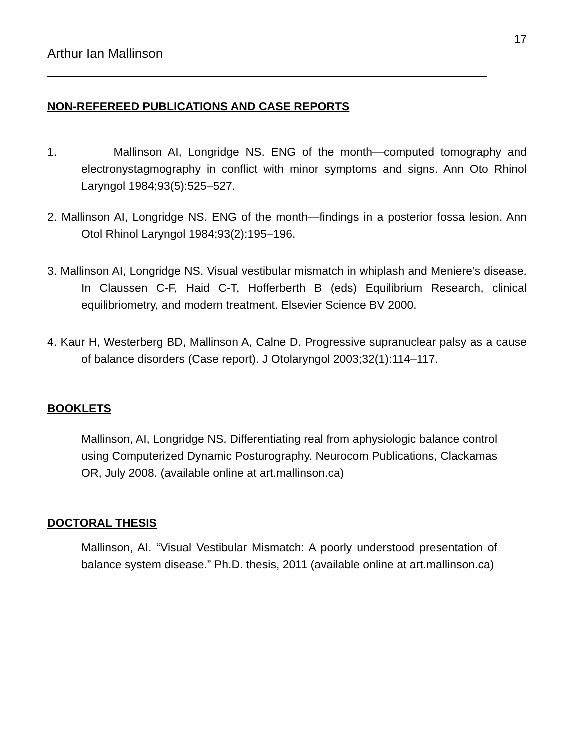17
Arthur Ian Mallinson
NON-REFEREED PUBLICATIONS AND CASE REPORTS
1. Mallinson AI, Longridge NS. ENG of the month—computed tomography and electronystagmography in conflict with minor symptoms and signs. Ann Oto Rhinol Laryngol 1984;93(5):525–527.
2. Mallinson AI, Longridge NS. ENG of the month—findings in a posterior fossa lesion. Ann Otol Rhinol Laryngol 1984;93(2):195–196.
3. Mallinson AI, Longridge NS. Visual vestibular mismatch in whiplash and Meniere’s disease. In Claussen C-F, Haid C-T, Hofferberth B (eds) Equilibrium Research, clinical equilibriometry, and modern treatment. Elsevier Science BV 2000.
4. Kaur H, Westerberg BD, Mallinson A, Calne D. Progressive supranuclear palsy as a cause of balance disorders (Case report). J Otolaryngol 2003;32(1):114–117.
BOOKLETS
Mallinson, AI, Longridge NS. Differentiating real from aphysiologic balance control using Computerized Dynamic Posturography. Neurocom Publications, Clackamas OR, July 2008. (available online at art.mallinson.ca)
DOCTORAL THESIS
Mallinson, AI. “Visual Vestibular Mismatch: A poorly understood presentation of balance system disease.” Ph.D. thesis, 2011 (available online at art.mallinson.ca)